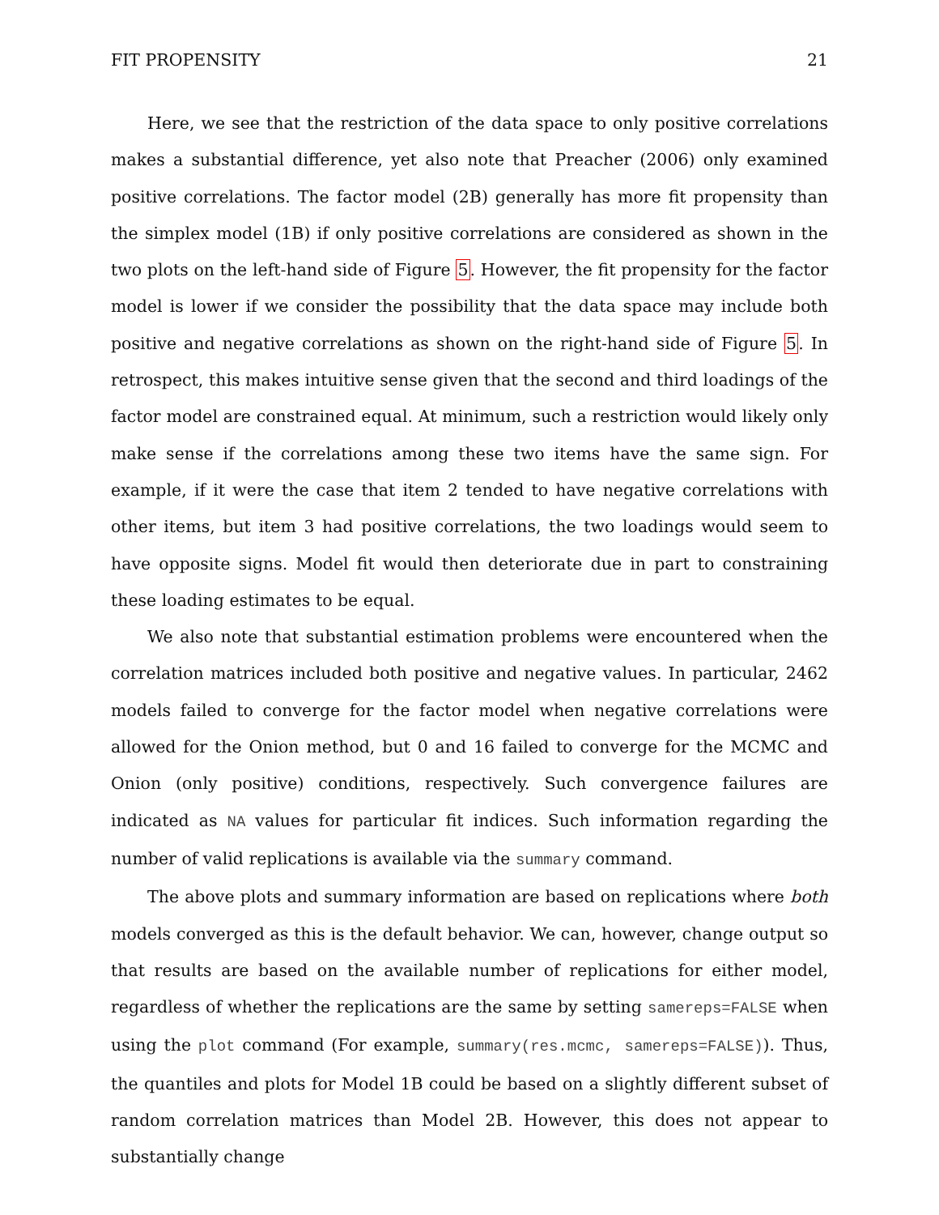FIT PROPENSITY 21
Here, we see that the restriction of the data space to only positive correlations makes a substantial difference, yet also note that Preacher (2006) only examined positive correlations. The factor model (2B) generally has more fit propensity than the simplex model (1B) if only positive correlations are considered as shown in the two plots on the left-hand side of Figure 5. However, the fit propensity for the factor model is lower if we consider the possibility that the data space may include both positive and negative correlations as shown on the right-hand side of Figure 5. In retrospect, this makes intuitive sense given that the second and third loadings of the factor model are constrained equal. At minimum, such a restriction would likely only make sense if the correlations among these two items have the same sign. For example, if it were the case that item 2 tended to have negative correlations with other items, but item 3 had positive correlations, the two loadings would seem to have opposite signs. Model fit would then deteriorate due in part to constraining these loading estimates to be equal.
We also note that substantial estimation problems were encountered when the correlation matrices included both positive and negative values. In particular, 2462 models failed to converge for the factor model when negative correlations were allowed for the Onion method, but 0 and 16 failed to converge for the MCMC and Onion (only positive) conditions, respectively. Such convergence failures are indicated as NA values for particular fit indices. Such information regarding the number of valid replications is available via the summary command.
The above plots and summary information are based on replications where both models converged as this is the default behavior. We can, however, change output so that results are based on the available number of replications for either model, regardless of whether the replications are the same by setting samereps=FALSE when using the plot command (For example, summary(res.mcmc, samereps=FALSE)). Thus, the quantiles and plots for Model 1B could be based on a slightly different subset of random correlation matrices than Model 2B. However, this does not appear to substantially change